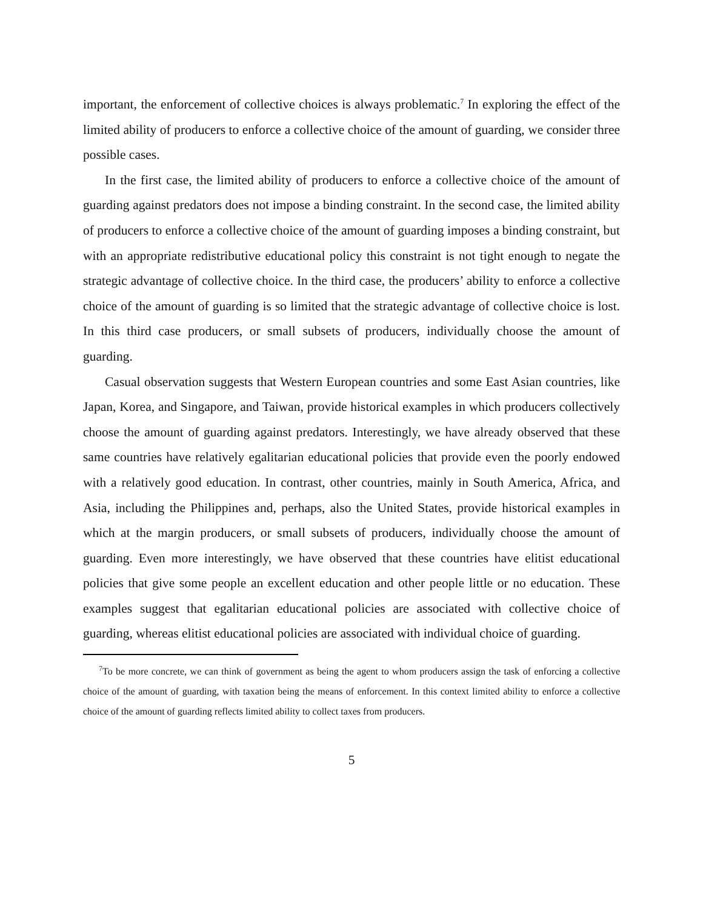important, the enforcement of collective choices is always problematic.<sup>7</sup> In exploring the effect of the limited ability of producers to enforce a collective choice of the amount of guarding, we consider three possible cases.
In the first case, the limited ability of producers to enforce a collective choice of the amount of guarding against predators does not impose a binding constraint. In the second case, the limited ability of producers to enforce a collective choice of the amount of guarding imposes a binding constraint, but with an appropriate redistributive educational policy this constraint is not tight enough to negate the strategic advantage of collective choice. In the third case, the producers’ ability to enforce a collective choice of the amount of guarding is so limited that the strategic advantage of collective choice is lost. In this third case producers, or small subsets of producers, individually choose the amount of guarding.
Casual observation suggests that Western European countries and some East Asian countries, like Japan, Korea, and Singapore, and Taiwan, provide historical examples in which producers collectively choose the amount of guarding against predators. Interestingly, we have already observed that these same countries have relatively egalitarian educational policies that provide even the poorly endowed with a relatively good education. In contrast, other countries, mainly in South America, Africa, and Asia, including the Philippines and, perhaps, also the United States, provide historical examples in which at the margin producers, or small subsets of producers, individually choose the amount of guarding. Even more interestingly, we have observed that these countries have elitist educational policies that give some people an excellent education and other people little or no education. These examples suggest that egalitarian educational policies are associated with collective choice of guarding, whereas elitist educational policies are associated with individual choice of guarding.
<sup>7</sup> To be more concrete, we can think of government as being the agent to whom producers assign the task of enforcing a collective choice of the amount of guarding, with taxation being the means of enforcement. In this context limited ability to enforce a collective choice of the amount of guarding reflects limited ability to collect taxes from producers.
5